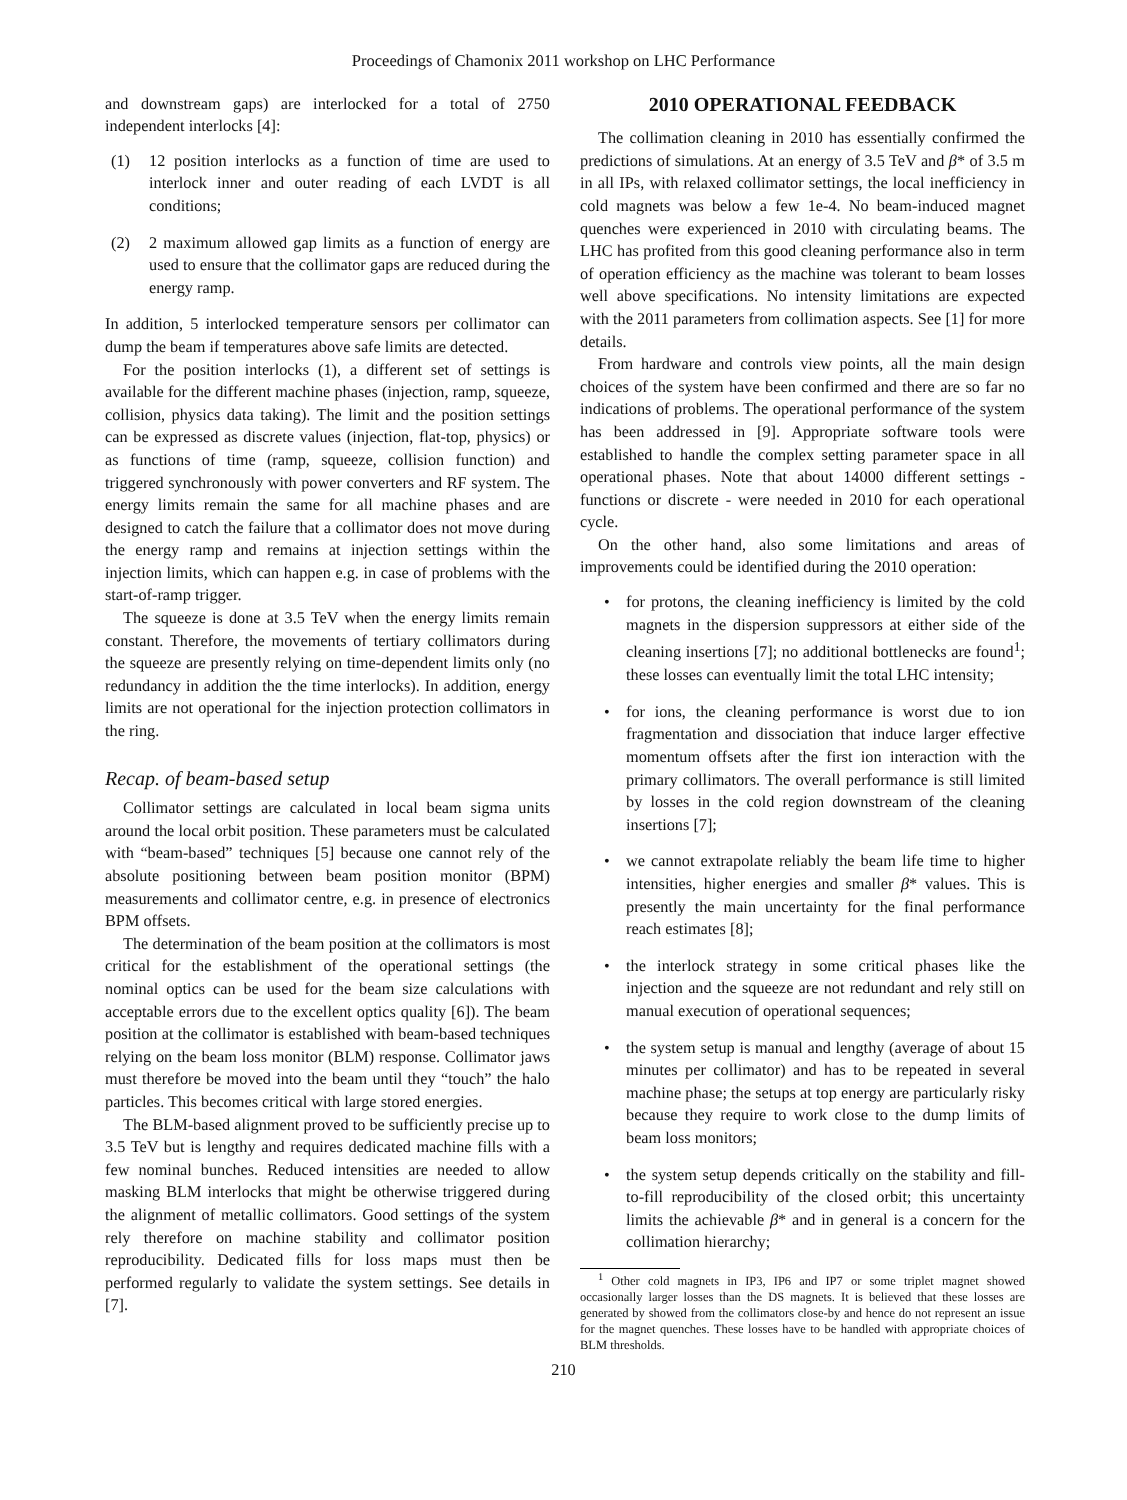Proceedings of Chamonix 2011 workshop on LHC Performance
and downstream gaps) are interlocked for a total of 2750 independent interlocks [4]:
(1) 12 position interlocks as a function of time are used to interlock inner and outer reading of each LVDT is all conditions;
(2) 2 maximum allowed gap limits as a function of energy are used to ensure that the collimator gaps are reduced during the energy ramp.
In addition, 5 interlocked temperature sensors per collimator can dump the beam if temperatures above safe limits are detected.
For the position interlocks (1), a different set of settings is available for the different machine phases (injection, ramp, squeeze, collision, physics data taking). The limit and the position settings can be expressed as discrete values (injection, flat-top, physics) or as functions of time (ramp, squeeze, collision function) and triggered synchronously with power converters and RF system. The energy limits remain the same for all machine phases and are designed to catch the failure that a collimator does not move during the energy ramp and remains at injection settings within the injection limits, which can happen e.g. in case of problems with the start-of-ramp trigger.
The squeeze is done at 3.5 TeV when the energy limits remain constant. Therefore, the movements of tertiary collimators during the squeeze are presently relying on time-dependent limits only (no redundancy in addition the the time interlocks). In addition, energy limits are not operational for the injection protection collimators in the ring.
Recap. of beam-based setup
Collimator settings are calculated in local beam sigma units around the local orbit position. These parameters must be calculated with “beam-based” techniques [5] because one cannot rely of the absolute positioning between beam position monitor (BPM) measurements and collimator centre, e.g. in presence of electronics BPM offsets.
The determination of the beam position at the collimators is most critical for the establishment of the operational settings (the nominal optics can be used for the beam size calculations with acceptable errors due to the excellent optics quality [6]). The beam position at the collimator is established with beam-based techniques relying on the beam loss monitor (BLM) response. Collimator jaws must therefore be moved into the beam until they “touch” the halo particles. This becomes critical with large stored energies.
The BLM-based alignment proved to be sufficiently precise up to 3.5 TeV but is lengthy and requires dedicated machine fills with a few nominal bunches. Reduced intensities are needed to allow masking BLM interlocks that might be otherwise triggered during the alignment of metallic collimators. Good settings of the system rely therefore on machine stability and collimator position reproducibility. Dedicated fills for loss maps must then be performed regularly to validate the system settings. See details in [7].
2010 OPERATIONAL FEEDBACK
The collimation cleaning in 2010 has essentially confirmed the predictions of simulations. At an energy of 3.5 TeV and β* of 3.5 m in all IPs, with relaxed collimator settings, the local inefficiency in cold magnets was below a few 1e-4. No beam-induced magnet quenches were experienced in 2010 with circulating beams. The LHC has profited from this good cleaning performance also in term of operation efficiency as the machine was tolerant to beam losses well above specifications. No intensity limitations are expected with the 2011 parameters from collimation aspects. See [1] for more details.
From hardware and controls view points, all the main design choices of the system have been confirmed and there are so far no indications of problems. The operational performance of the system has been addressed in [9]. Appropriate software tools were established to handle the complex setting parameter space in all operational phases. Note that about 14000 different settings - functions or discrete - were needed in 2010 for each operational cycle.
On the other hand, also some limitations and areas of improvements could be identified during the 2010 operation:
• for protons, the cleaning inefficiency is limited by the cold magnets in the dispersion suppressors at either side of the cleaning insertions [7]; no additional bottlenecks are found<sup>1</sup>; these losses can eventually limit the total LHC intensity;
• for ions, the cleaning performance is worst due to ion fragmentation and dissociation that induce larger effective momentum offsets after the first ion interaction with the primary collimators. The overall performance is still limited by losses in the cold region downstream of the cleaning insertions [7];
• we cannot extrapolate reliably the beam life time to higher intensities, higher energies and smaller β* values. This is presently the main uncertainty for the final performance reach estimates [8];
• the interlock strategy in some critical phases like the injection and the squeeze are not redundant and rely still on manual execution of operational sequences;
• the system setup is manual and lengthy (average of about 15 minutes per collimator) and has to be repeated in several machine phase; the setups at top energy are particularly risky because they require to work close to the dump limits of beam loss monitors;
• the system setup depends critically on the stability and fill-to-fill reproducibility of the closed orbit; this uncertainty limits the achievable β* and in general is a concern for the collimation hierarchy;
<sup>1</sup> Other cold magnets in IP3, IP6 and IP7 or some triplet magnet showed occasionally larger losses than the DS magnets. It is believed that these losses are generated by showed from the collimators close-by and hence do not represent an issue for the magnet quenches. These losses have to be handled with appropriate choices of BLM thresholds.
210